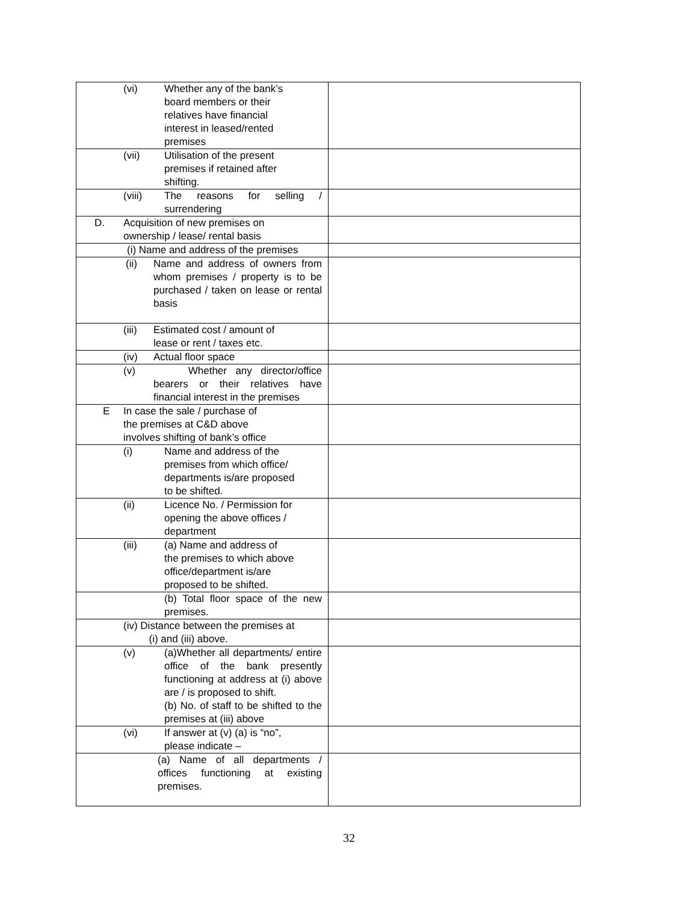| (vi) Whether any of the bank’s board members or their relatives have financial interest in leased/rented premises | |
| (vii) Utilisation of the present premises if retained after shifting. | |
| (viii) The reasons for selling / surrendering | |
| D. Acquisition of new premises on ownership / lease/ rental basis | |
| (i) Name and address of the premises | |
| (ii) Name and address of owners from whom premises / property is to be purchased / taken on lease or rental basis | |
| (iii) Estimated cost / amount of lease or rent / taxes etc. | |
| (iv) Actual floor space | |
| (v) Whether any director/office bearers or their relatives have financial interest in the premises | |
| E In case the sale / purchase of the premises at C&D above involves shifting of bank’s office | |
| (i) Name and address of the premises from which office/ departments is/are proposed to be shifted. | |
| (ii) Licence No. / Permission for opening the above offices / department | |
| (iii) (a) Name and address of the premises to which above office/department is/are proposed to be shifted. | |
| (b) Total floor space of the new premises. | |
| (iv) Distance between the premises at (i) and (iii) above. | |
| (v) (a)Whether all departments/ entire office of the bank presently functioning at address at (i) above are / is proposed to shift. (b) No. of staff to be shifted to the premises at (iii) above | |
| (vi) If answer at (v) (a) is “no”, please indicate – | |
| (a) Name of all departments / offices functioning at existing premises. | |
32